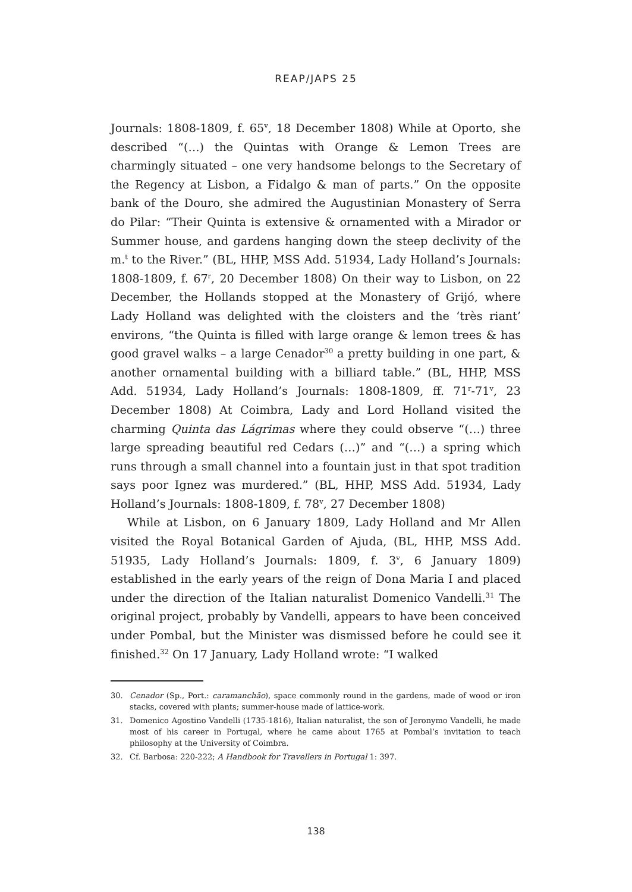REAP/JAPS 25
Journals: 1808-1809, f. 65<sup>v</sup>, 18 December 1808) While at Oporto, she described “(…) the Quintas with Orange & Lemon Trees are charmingly situated – one very handsome belongs to the Secretary of the Regency at Lisbon, a Fidalgo & man of parts.” On the opposite bank of the Douro, she admired the Augustinian Monastery of Serra do Pilar: “Their Quinta is extensive & ornamented with a Mirador or Summer house, and gardens hanging down the steep declivity of the m.<sup>t</sup> to the River.” (BL, HHP, MSS Add. 51934, Lady Holland’s Journals: 1808-1809, f. 67<sup>r</sup>, 20 December 1808) On their way to Lisbon, on 22 December, the Hollands stopped at the Monastery of Grijó, where Lady Holland was delighted with the cloisters and the ‘très riant’ environs, “the Quinta is filled with large orange & lemon trees & has good gravel walks – a large Cenador<sup>30</sup> a pretty building in one part, & another ornamental building with a billiard table.” (BL, HHP, MSS Add. 51934, Lady Holland’s Journals: 1808-1809, ff. 71<sup>r</sup>-71<sup>v</sup>, 23 December 1808) At Coimbra, Lady and Lord Holland visited the charming Quinta das Lágrimas where they could observe “(…) three large spreading beautiful red Cedars (…)” and “(…) a spring which runs through a small channel into a fountain just in that spot tradition says poor Ignez was murdered.” (BL, HHP, MSS Add. 51934, Lady Holland’s Journals: 1808-1809, f. 78<sup>v</sup>, 27 December 1808)
While at Lisbon, on 6 January 1809, Lady Holland and Mr Allen visited the Royal Botanical Garden of Ajuda, (BL, HHP, MSS Add. 51935, Lady Holland’s Journals: 1809, f. 3<sup>v</sup>, 6 January 1809) established in the early years of the reign of Dona Maria I and placed under the direction of the Italian naturalist Domenico Vandelli.<sup>31</sup> The original project, probably by Vandelli, appears to have been conceived under Pombal, but the Minister was dismissed before he could see it finished.<sup>32</sup> On 17 January, Lady Holland wrote: “I walked
30. Cenador (Sp., Port.: caramanchão), space commonly round in the gardens, made of wood or iron stacks, covered with plants; summer-house made of lattice-work.
31. Domenico Agostino Vandelli (1735-1816), Italian naturalist, the son of Jeronymo Vandelli, he made most of his career in Portugal, where he came about 1765 at Pombal’s invitation to teach philosophy at the University of Coimbra.
32. Cf. Barbosa: 220-222; A Handbook for Travellers in Portugal 1: 397.
138